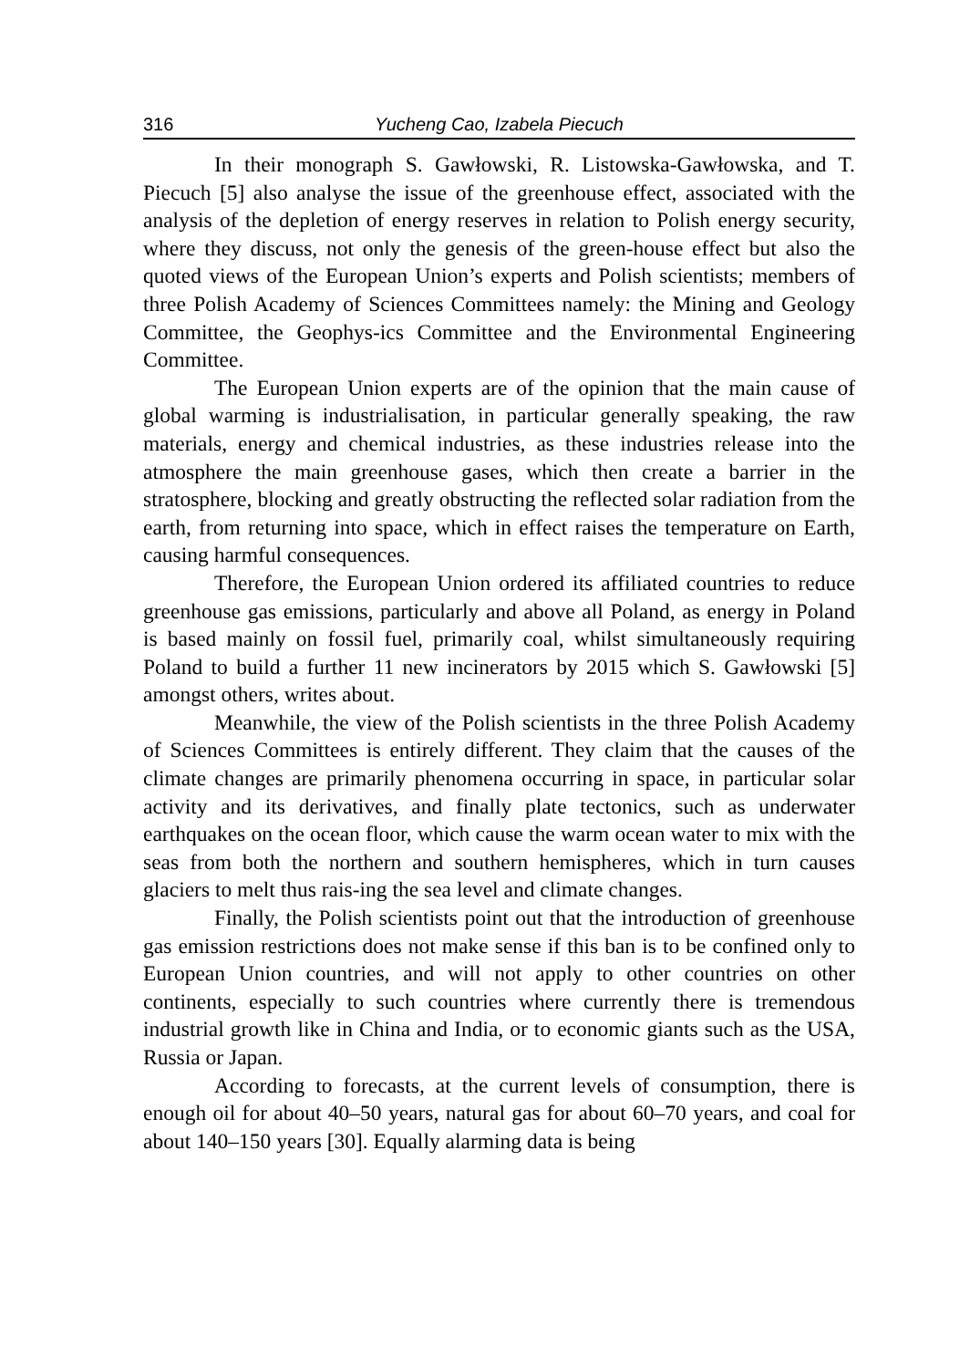316 Yucheng Cao, Izabela Piecuch
In their monograph S. Gawłowski, R. Listowska-Gawłowska, and T. Piecuch [5] also analyse the issue of the greenhouse effect, associated with the analysis of the depletion of energy reserves in relation to Polish energy security, where they discuss, not only the genesis of the green-house effect but also the quoted views of the European Union’s experts and Polish scientists; members of three Polish Academy of Sciences Committees namely: the Mining and Geology Committee, the Geophys-ics Committee and the Environmental Engineering Committee.
The European Union experts are of the opinion that the main cause of global warming is industrialisation, in particular generally speaking, the raw materials, energy and chemical industries, as these industries release into the atmosphere the main greenhouse gases, which then create a barrier in the stratosphere, blocking and greatly obstructing the reflected solar radiation from the earth, from returning into space, which in effect raises the temperature on Earth, causing harmful consequences.
Therefore, the European Union ordered its affiliated countries to reduce greenhouse gas emissions, particularly and above all Poland, as energy in Poland is based mainly on fossil fuel, primarily coal, whilst simultaneously requiring Poland to build a further 11 new incinerators by 2015 which S. Gawłowski [5] amongst others, writes about.
Meanwhile, the view of the Polish scientists in the three Polish Academy of Sciences Committees is entirely different. They claim that the causes of the climate changes are primarily phenomena occurring in space, in particular solar activity and its derivatives, and finally plate tectonics, such as underwater earthquakes on the ocean floor, which cause the warm ocean water to mix with the seas from both the northern and southern hemispheres, which in turn causes glaciers to melt thus rais-ing the sea level and climate changes.
Finally, the Polish scientists point out that the introduction of greenhouse gas emission restrictions does not make sense if this ban is to be confined only to European Union countries, and will not apply to other countries on other continents, especially to such countries where currently there is tremendous industrial growth like in China and India, or to economic giants such as the USA, Russia or Japan.
According to forecasts, at the current levels of consumption, there is enough oil for about 40–50 years, natural gas for about 60–70 years, and coal for about 140–150 years [30]. Equally alarming data is being